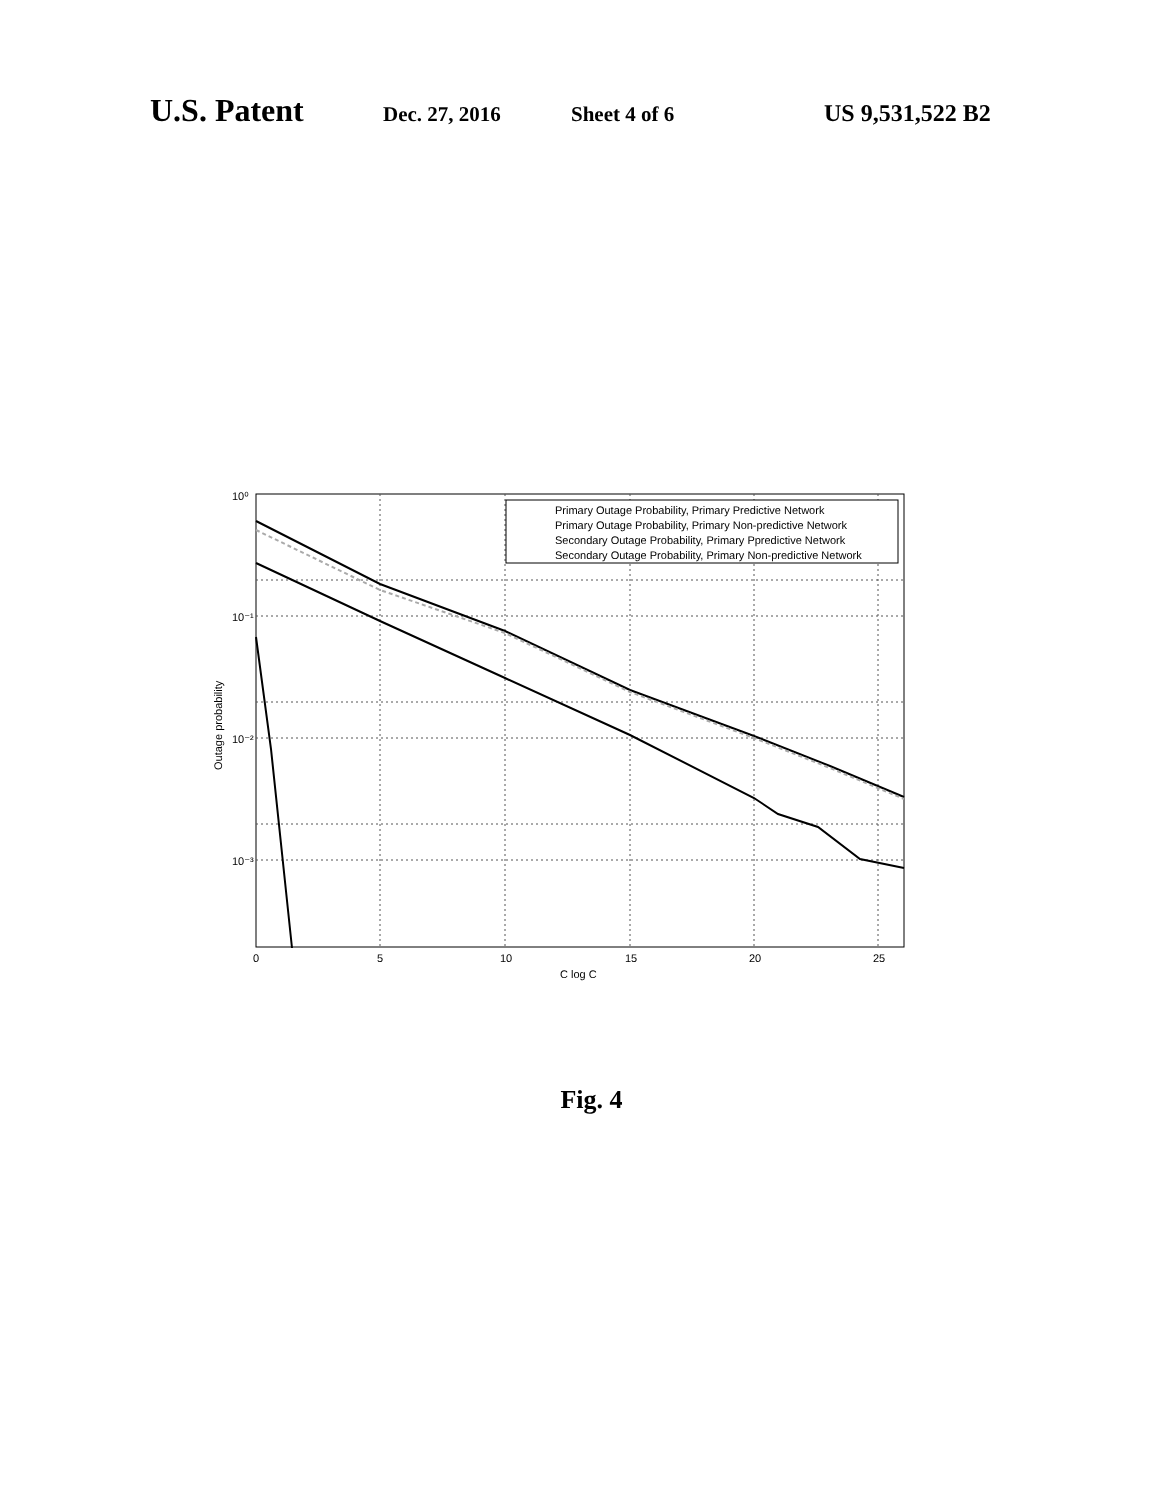U.S. Patent Dec. 27, 2016 Sheet 4 of 6 US 9,531,522 B2
10⁰
10⁻¹
10⁻²
10⁻³
0
5
10
15
20
25
C log C
Outage probability
Primary Outage Probability, Primary Predictive Network
Primary Outage Probability, Primary Non-predictive Network
Secondary Outage Probability, Primary Ppredictive Network
Secondary Outage Probability, Primary Non-predictive Network
Fig. 4